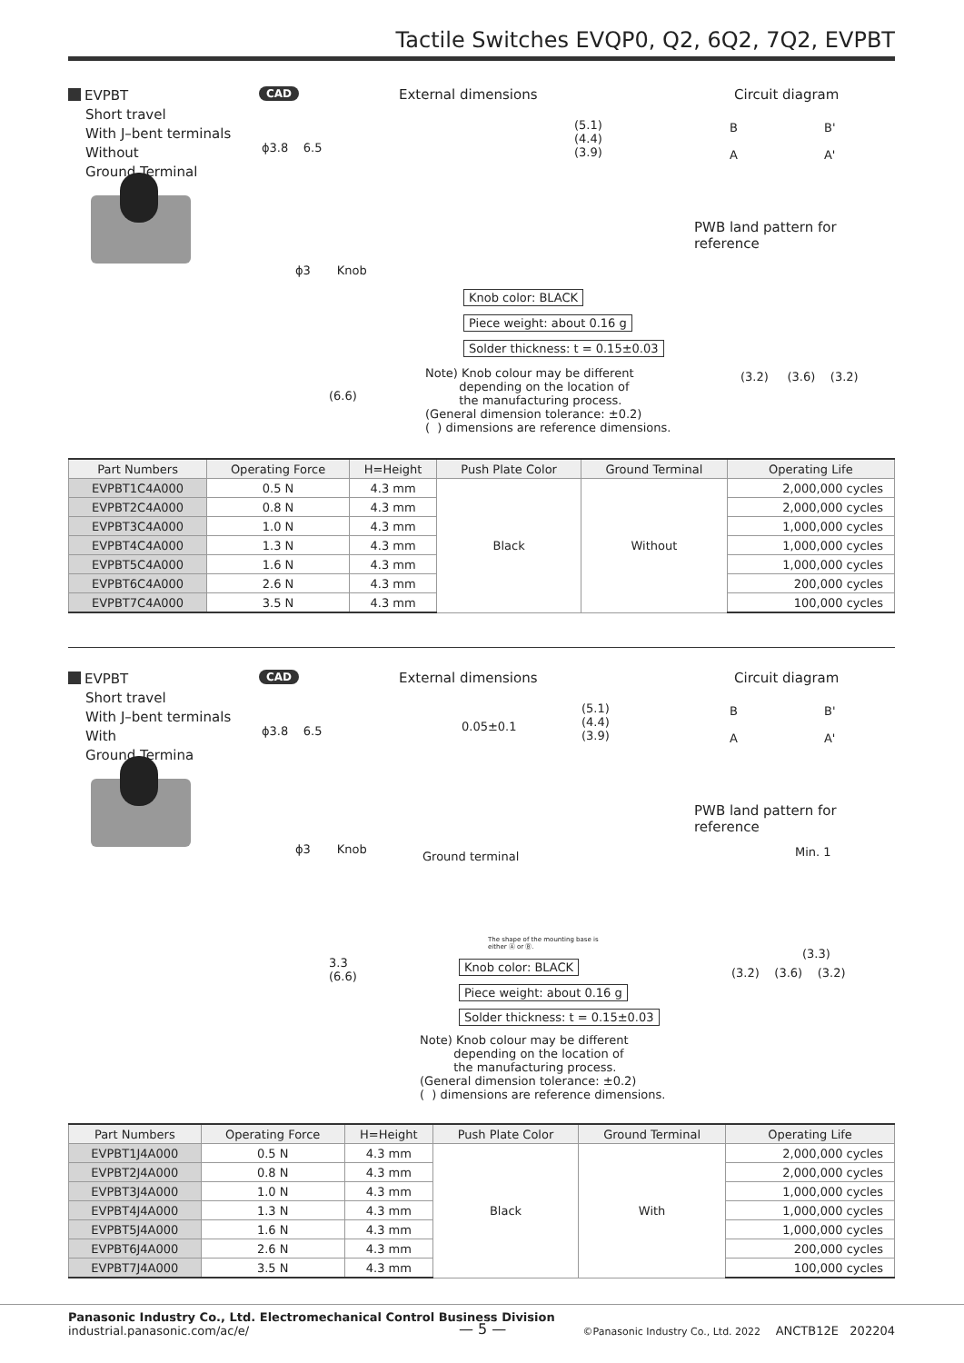Tactile Switches EVQP0, Q2, 6Q2, 7Q2, EVPBT
EVPBT
Short travel
With J–bent terminals
Without
Ground Terminal
CAD External dimensions Circuit diagram
PWB land pattern for reference
ϕ3.8 6.5
ϕ3 Knob
(5.1)
(4.4)
(3.9)
(6.6)
Knob color: BLACK
Piece weight: about 0.16 g
Solder thickness: t = 0.15±0.03
Note) Knob colour may be different
depending on the location of
the manufacturing process.
(General dimension tolerance: ±0.2)
( ) dimensions are reference dimensions.
B B'
A A'
(3.2) (3.6) (3.2)
| Part Numbers | Operating Force | H=Height | Push Plate Color | Ground Terminal | Operating Life |
| --- | --- | --- | --- | --- | --- |
| EVPBT1C4A000 | 0.5 N | 4.3 mm | Black | Without | 2,000,000 cycles |
| EVPBT2C4A000 | 0.8 N | 4.3 mm | | | 2,000,000 cycles |
| EVPBT3C4A000 | 1.0 N | 4.3 mm | | | 1,000,000 cycles |
| EVPBT4C4A000 | 1.3 N | 4.3 mm | | | 1,000,000 cycles |
| EVPBT5C4A000 | 1.6 N | 4.3 mm | | | 1,000,000 cycles |
| EVPBT6C4A000 | 2.6 N | 4.3 mm | | | 200,000 cycles |
| EVPBT7C4A000 | 3.5 N | 4.3 mm | | | 100,000 cycles |
EVPBT
Short travel
With J–bent terminals
With
Ground Termina
CAD External dimensions Circuit diagram
PWB land pattern for reference
ϕ3.8 6.5 0.05±0.1
(5.1)
(4.4)
(3.9)
ϕ3 Knob
Ground terminal
The shape of the mounting base is
either Ⓐ or Ⓑ.
3.3
(6.6)
Knob color: BLACK
Piece weight: about 0.16 g
Solder thickness: t = 0.15±0.03
Note) Knob colour may be different
depending on the location of
the manufacturing process.
(General dimension tolerance: ±0.2)
( ) dimensions are reference dimensions.
B B'
A A'
Min. 1
(3.3)
(3.2) (3.6) (3.2)
| Part Numbers | Operating Force | H=Height | Push Plate Color | Ground Terminal | Operating Life |
| --- | --- | --- | --- | --- | --- |
| EVPBT1J4A000 | 0.5 N | 4.3 mm | Black | With | 2,000,000 cycles |
| EVPBT2J4A000 | 0.8 N | 4.3 mm | | | 2,000,000 cycles |
| EVPBT3J4A000 | 1.0 N | 4.3 mm | | | 1,000,000 cycles |
| EVPBT4J4A000 | 1.3 N | 4.3 mm | | | 1,000,000 cycles |
| EVPBT5J4A000 | 1.6 N | 4.3 mm | | | 1,000,000 cycles |
| EVPBT6J4A000 | 2.6 N | 4.3 mm | | | 200,000 cycles |
| EVPBT7J4A000 | 3.5 N | 4.3 mm | | | 100,000 cycles |
Panasonic Industry Co., Ltd. Electromechanical Control Business Division
industrial.panasonic.com/ac/e/
— 5 —
©Panasonic Industry Co., Ltd. 2022 ANCTB12E 202204